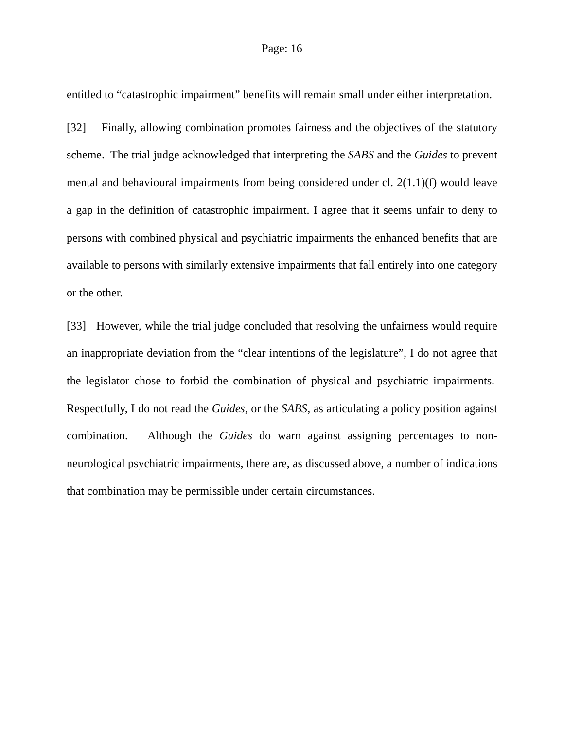Page: 16
entitled to “catastrophic impairment” benefits will remain small under either interpretation.
[32] Finally, allowing combination promotes fairness and the objectives of the statutory scheme. The trial judge acknowledged that interpreting the SABS and the Guides to prevent mental and behavioural impairments from being considered under cl. 2(1.1)(f) would leave a gap in the definition of catastrophic impairment. I agree that it seems unfair to deny to persons with combined physical and psychiatric impairments the enhanced benefits that are available to persons with similarly extensive impairments that fall entirely into one category or the other.
[33] However, while the trial judge concluded that resolving the unfairness would require an inappropriate deviation from the “clear intentions of the legislature”, I do not agree that the legislator chose to forbid the combination of physical and psychiatric impairments. Respectfully, I do not read the Guides, or the SABS, as articulating a policy position against combination. Although the Guides do warn against assigning percentages to non-neurological psychiatric impairments, there are, as discussed above, a number of indications that combination may be permissible under certain circumstances.